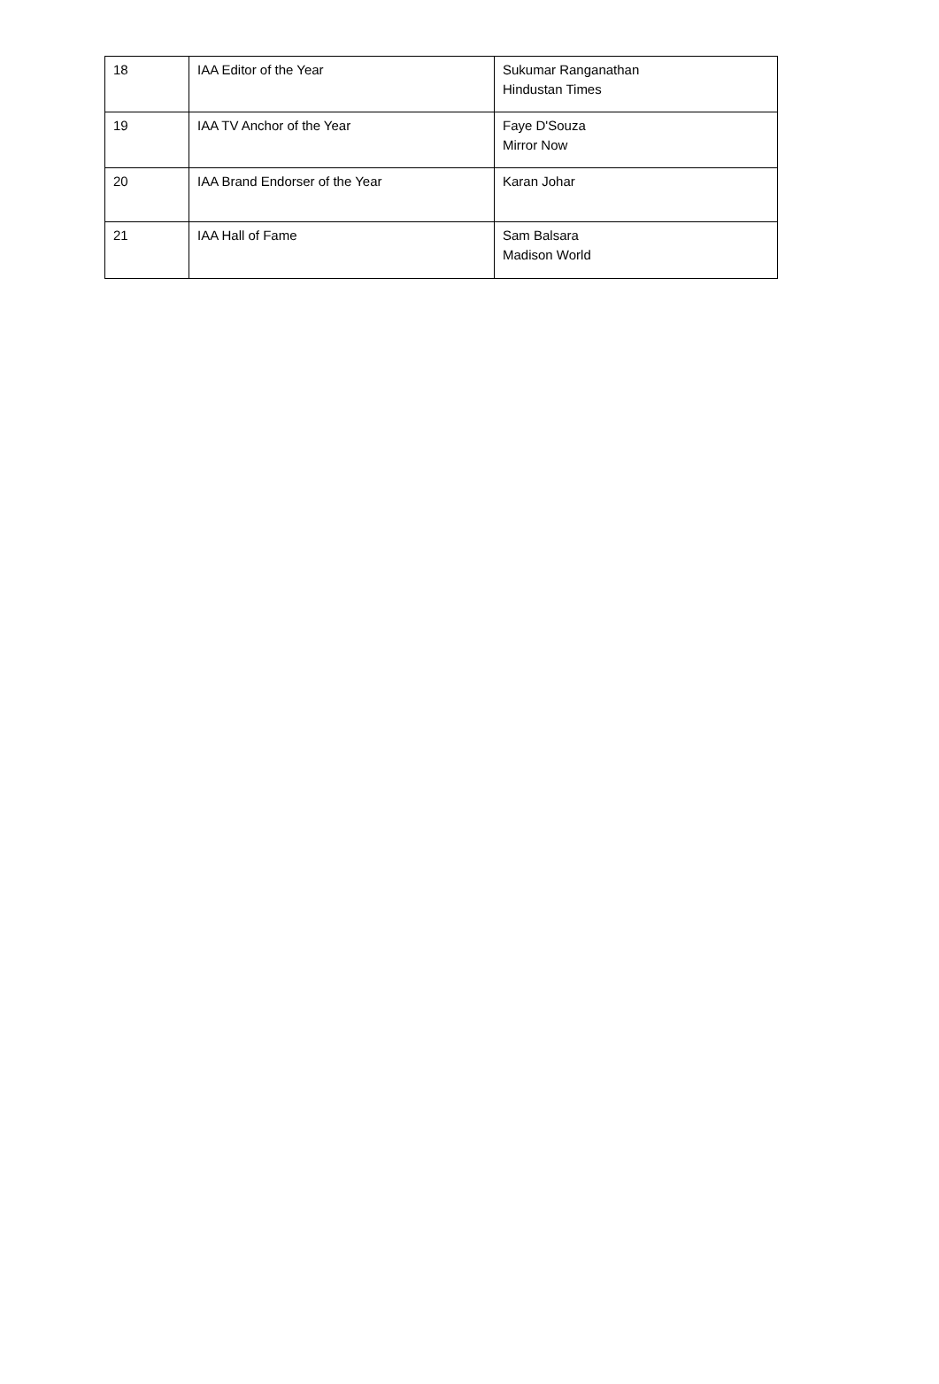| 18 | IAA Editor of the Year | Sukumar Ranganathan Hindustan Times |
| 19 | IAA TV Anchor of the Year | Faye D'Souza Mirror Now |
| 20 | IAA Brand Endorser of the Year | Karan Johar |
| 21 | IAA Hall of Fame | Sam Balsara Madison World |